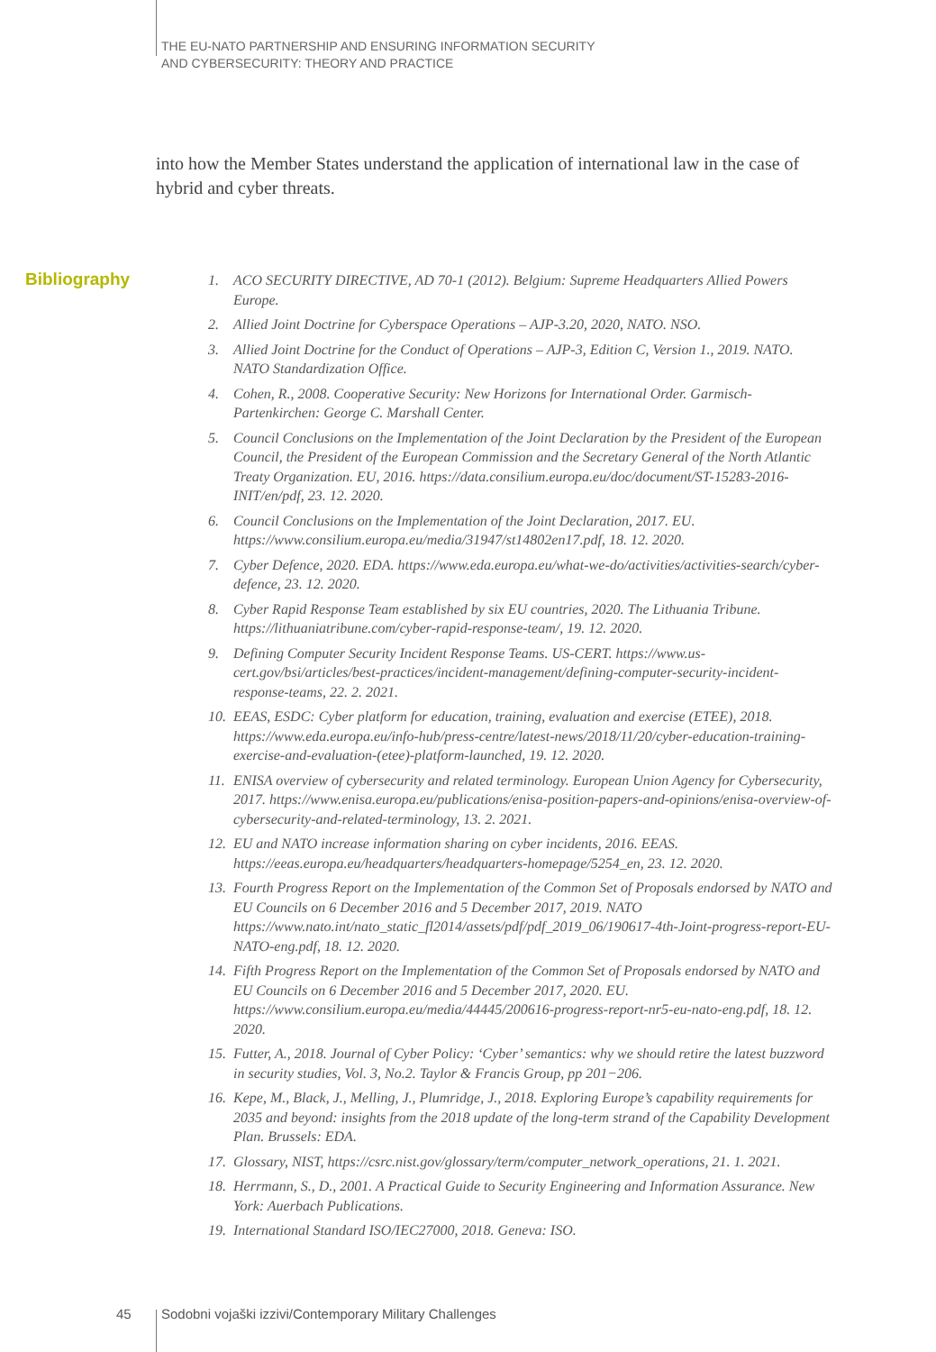THE EU-NATO PARTNERSHIP AND ENSURING INFORMATION SECURITY
AND CYBERSECURITY: THEORY AND PRACTICE
into how the Member States understand the application of international law in the case of hybrid and cyber threats.
Bibliography
1. ACO SECURITY DIRECTIVE, AD 70-1 (2012). Belgium: Supreme Headquarters Allied Powers Europe.
2. Allied Joint Doctrine for Cyberspace Operations – AJP-3.20, 2020, NATO. NSO.
3. Allied Joint Doctrine for the Conduct of Operations – AJP-3, Edition C, Version 1., 2019. NATO. NATO Standardization Office.
4. Cohen, R., 2008. Cooperative Security: New Horizons for International Order. Garmisch-Partenkirchen: George C. Marshall Center.
5. Council Conclusions on the Implementation of the Joint Declaration by the President of the European Council, the President of the European Commission and the Secretary General of the North Atlantic Treaty Organization. EU, 2016. https://data.consilium.europa.eu/doc/document/ST-15283-2016-INIT/en/pdf, 23. 12. 2020.
6. Council Conclusions on the Implementation of the Joint Declaration, 2017. EU. https://www.consilium.europa.eu/media/31947/st14802en17.pdf, 18. 12. 2020.
7. Cyber Defence, 2020. EDA. https://www.eda.europa.eu/what-we-do/activities/activities-search/cyber-defence, 23. 12. 2020.
8. Cyber Rapid Response Team established by six EU countries, 2020. The Lithuania Tribune. https://lithuaniatribune.com/cyber-rapid-response-team/, 19. 12. 2020.
9. Defining Computer Security Incident Response Teams. US-CERT. https://www.us-cert.gov/bsi/articles/best-practices/incident-management/defining-computer-security-incident-response-teams, 22. 2. 2021.
10. EEAS, ESDC: Cyber platform for education, training, evaluation and exercise (ETEE), 2018. https://www.eda.europa.eu/info-hub/press-centre/latest-news/2018/11/20/cyber-education-training-exercise-and-evaluation-(etee)-platform-launched, 19. 12. 2020.
11. ENISA overview of cybersecurity and related terminology. European Union Agency for Cybersecurity, 2017. https://www.enisa.europa.eu/publications/enisa-position-papers-and-opinions/enisa-overview-of-cybersecurity-and-related-terminology, 13. 2. 2021.
12. EU and NATO increase information sharing on cyber incidents, 2016. EEAS. https://eeas.europa.eu/headquarters/headquarters-homepage/5254_en, 23. 12. 2020.
13. Fourth Progress Report on the Implementation of the Common Set of Proposals endorsed by NATO and EU Councils on 6 December 2016 and 5 December 2017, 2019. NATO https://www.nato.int/nato_static_fl2014/assets/pdf/pdf_2019_06/190617-4th-Joint-progress-report-EU-NATO-eng.pdf, 18. 12. 2020.
14. Fifth Progress Report on the Implementation of the Common Set of Proposals endorsed by NATO and EU Councils on 6 December 2016 and 5 December 2017, 2020. EU. https://www.consilium.europa.eu/media/44445/200616-progress-report-nr5-eu-nato-eng.pdf, 18. 12. 2020.
15. Futter, A., 2018. Journal of Cyber Policy: ‘Cyber’ semantics: why we should retire the latest buzzword in security studies, Vol. 3, No.2. Taylor & Francis Group, pp 201−206.
16. Kepe, M., Black, J., Melling, J., Plumridge, J., 2018. Exploring Europe’s capability requirements for 2035 and beyond: insights from the 2018 update of the long-term strand of the Capability Development Plan. Brussels: EDA.
17. Glossary, NIST, https://csrc.nist.gov/glossary/term/computer_network_operations, 21. 1. 2021.
18. Herrmann, S., D., 2001. A Practical Guide to Security Engineering and Information Assurance. New York: Auerbach Publications.
19. International Standard ISO/IEC27000, 2018. Geneva: ISO.
45
Sodobni vojaški izzivi/Contemporary Military Challenges